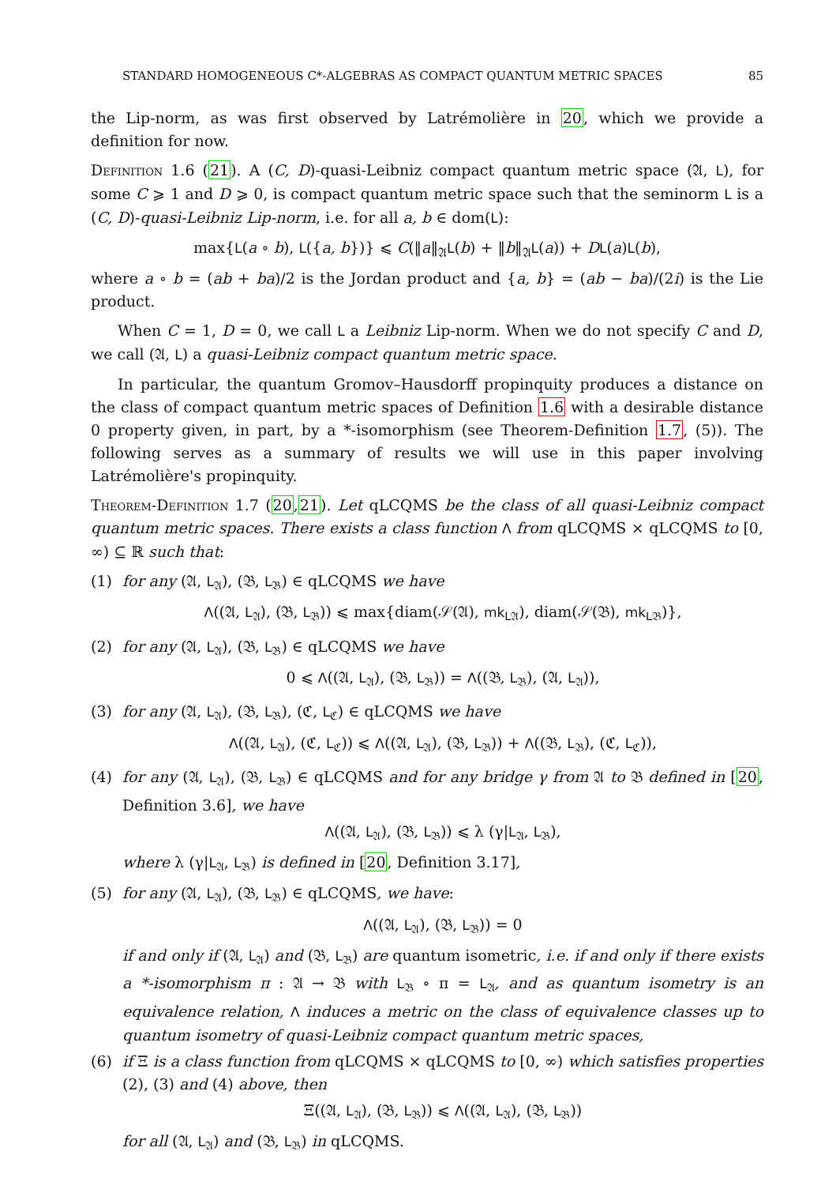STANDARD HOMOGENEOUS C*-ALGEBRAS AS COMPACT QUANTUM METRIC SPACES 85
the Lip-norm, as was first observed by Latrémolière in 20, which we provide a definition for now.
Definition 1.6 (21). A (C, D)-quasi-Leibniz compact quantum metric space (𝔄, L), for some C ⩾ 1 and D ⩾ 0, is compact quantum metric space such that the seminorm L is a (C, D)-quasi-Leibniz Lip-norm, i.e. for all a, b ∈ dom(L):
max{L(a ∘ b), L({a, b})} ⩽ C(‖a‖<sub>𝔄</sub>L(b) + ‖b‖<sub>𝔄</sub>L(a)) + DL(a)L(b),
where a ∘ b = (ab + ba)/2 is the Jordan product and {a, b} = (ab − ba)/(2i) is the Lie product.
When C = 1, D = 0, we call L a Leibniz Lip-norm. When we do not specify C and D, we call (𝔄, L) a quasi-Leibniz compact quantum metric space.
In particular, the quantum Gromov–Hausdorff propinquity produces a distance on the class of compact quantum metric spaces of Definition 1.6 with a desirable distance 0 property given, in part, by a *-isomorphism (see Theorem-Definition 1.7, (5)). The following serves as a summary of results we will use in this paper involving Latrémolière's propinquity.
Theorem-Definition 1.7 (20,21). Let qLCQMS be the class of all quasi-Leibniz compact quantum metric spaces. There exists a class function Λ from qLCQMS × qLCQMS to [0, ∞) ⊆ ℝ such that:
(1) for any (𝔄, L<sub>𝔄</sub>), (𝔅, L<sub>𝔅</sub>) ∈ qLCQMS we have
Λ((𝔄, L<sub>𝔄</sub>), (𝔅, L<sub>𝔅</sub>)) ⩽ max{diam(𝒮(𝔄), mk<sub>L𝔄</sub>), diam(𝒮(𝔅), mk<sub>L𝔅</sub>)},
(2) for any (𝔄, L<sub>𝔄</sub>), (𝔅, L<sub>𝔅</sub>) ∈ qLCQMS we have
0 ⩽ Λ((𝔄, L<sub>𝔄</sub>), (𝔅, L<sub>𝔅</sub>)) = Λ((𝔅, L<sub>𝔅</sub>), (𝔄, L<sub>𝔄</sub>)),
(3) for any (𝔄, L<sub>𝔄</sub>), (𝔅, L<sub>𝔅</sub>), (ℭ, L<sub>ℭ</sub>) ∈ qLCQMS we have
Λ((𝔄, L<sub>𝔄</sub>), (ℭ, L<sub>ℭ</sub>)) ⩽ Λ((𝔄, L<sub>𝔄</sub>), (𝔅, L<sub>𝔅</sub>)) + Λ((𝔅, L<sub>𝔅</sub>), (ℭ, L<sub>ℭ</sub>)),
(4) for any (𝔄, L<sub>𝔄</sub>), (𝔅, L<sub>𝔅</sub>) ∈ qLCQMS and for any bridge γ from 𝔄 to 𝔅 defined in [20, Definition 3.6], we have
Λ((𝔄, L<sub>𝔄</sub>), (𝔅, L<sub>𝔅</sub>)) ⩽ λ (γ|L<sub>𝔄</sub>, L<sub>𝔅</sub>),
where λ (γ|L<sub>𝔄</sub>, L<sub>𝔅</sub>) is defined in [20, Definition 3.17],
(5) for any (𝔄, L<sub>𝔄</sub>), (𝔅, L<sub>𝔅</sub>) ∈ qLCQMS, we have:
Λ((𝔄, L<sub>𝔄</sub>), (𝔅, L<sub>𝔅</sub>)) = 0
if and only if (𝔄, L<sub>𝔄</sub>) and (𝔅, L<sub>𝔅</sub>) are quantum isometric, i.e. if and only if there exists a *-isomorphism π : 𝔄 → 𝔅 with L<sub>𝔅</sub> ∘ π = L<sub>𝔄</sub>, and as quantum isometry is an equivalence relation, Λ induces a metric on the class of equivalence classes up to quantum isometry of quasi-Leibniz compact quantum metric spaces,
(6) if Ξ is a class function from qLCQMS × qLCQMS to [0, ∞) which satisfies properties (2), (3) and (4) above, then
Ξ((𝔄, L<sub>𝔄</sub>), (𝔅, L<sub>𝔅</sub>)) ⩽ Λ((𝔄, L<sub>𝔄</sub>), (𝔅, L<sub>𝔅</sub>))
for all (𝔄, L<sub>𝔄</sub>) and (𝔅, L<sub>𝔅</sub>) in qLCQMS.